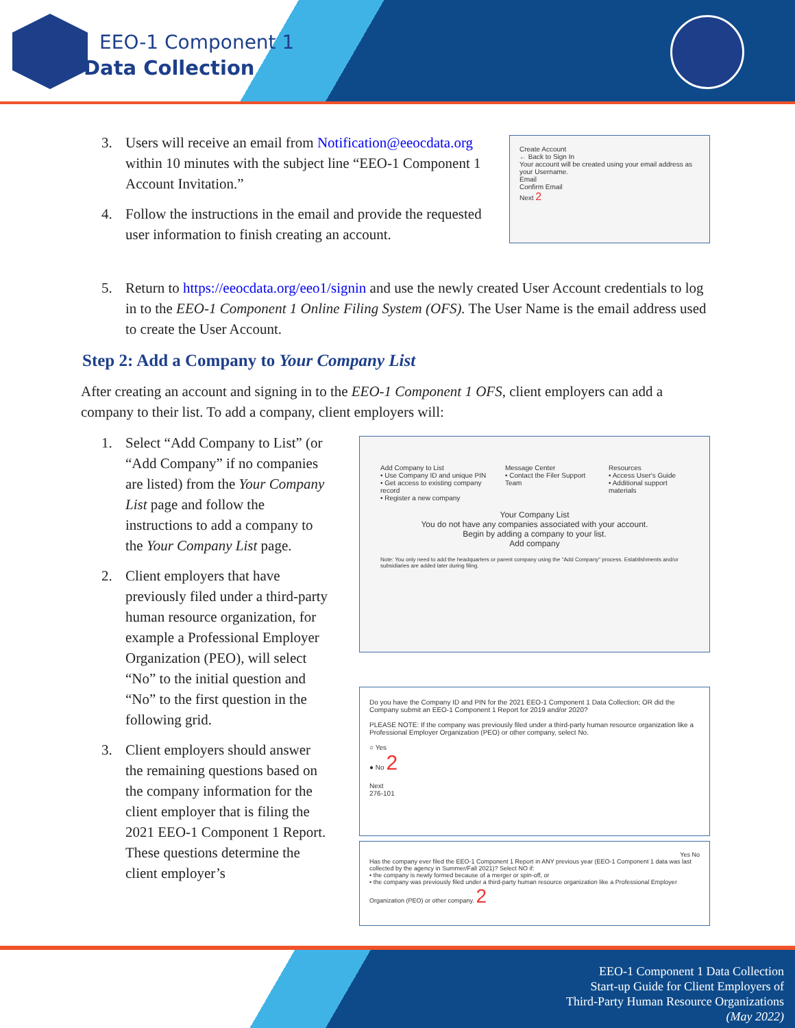EEO-1 Component 1
Data Collection
3. Users will receive an email from Notification@eeocdata.org within 10 minutes with the subject line “EEO-1 Component 1 Account Invitation.”
4. Follow the instructions in the email and provide the requested user information to finish creating an account.
Create Account
← Back to Sign In
Your account will be created using your email address as your Username.
Email
Confirm Email
Next 2
5. Return to https://eeocdata.org/eeo1/signin and use the newly created User Account credentials to log in to the EEO-1 Component 1 Online Filing System (OFS). The User Name is the email address used to create the User Account.
Step 2: Add a Company to Your Company List
After creating an account and signing in to the EEO-1 Component 1 OFS, client employers can add a company to their list. To add a company, client employers will:
1. Select “Add Company to List” (or “Add Company” if no companies are listed) from the Your Company List page and follow the instructions to add a company to the Your Company List page.
2. Client employers that have previously filed under a third-party human resource organization, for example a Professional Employer Organization (PEO), will select “No” to the initial question and “No” to the first question in the following grid.
3. Client employers should answer the remaining questions based on the company information for the client employer that is filing the 2021 EEO-1 Component 1 Report. These questions determine the client employer’s
Add Company to List
• Use Company ID and unique PIN
• Get access to existing company record
• Register a new company
Message Center
• Contact the Filer Support Team
Resources
• Access User's Guide
• Additional support materials
Your Company List
You do not have any companies associated with your account.
Begin by adding a company to your list.
Add company
Note: You only need to add the headquarters or parent company using the "Add Company" process. Establishments and/or subsidiaries are added later during filing.
Do you have the Company ID and PIN for the 2021 EEO-1 Component 1 Data Collection; OR did the Company submit an EEO-1 Component 1 Report for 2019 and/or 2020?
PLEASE NOTE: If the company was previously filed under a third-party human resource organization like a Professional Employer Organization (PEO) or other company, select No.
○ Yes
● No 2
Next
276-101
Yes No
Has the company ever filed the EEO-1 Component 1 Report in ANY previous year (EEO-1 Component 1 data was last collected by the agency in Summer/Fall 2021)? Select NO if:
• the company is newly formed because of a merger or spin-off, or
• the company was previously filed under a third-party human resource organization like a Professional Employer Organization (PEO) or other company. 2
EEO-1 Component 1 Data Collection
Start-up Guide for Client Employers of
Third-Party Human Resource Organizations
(May 2022)